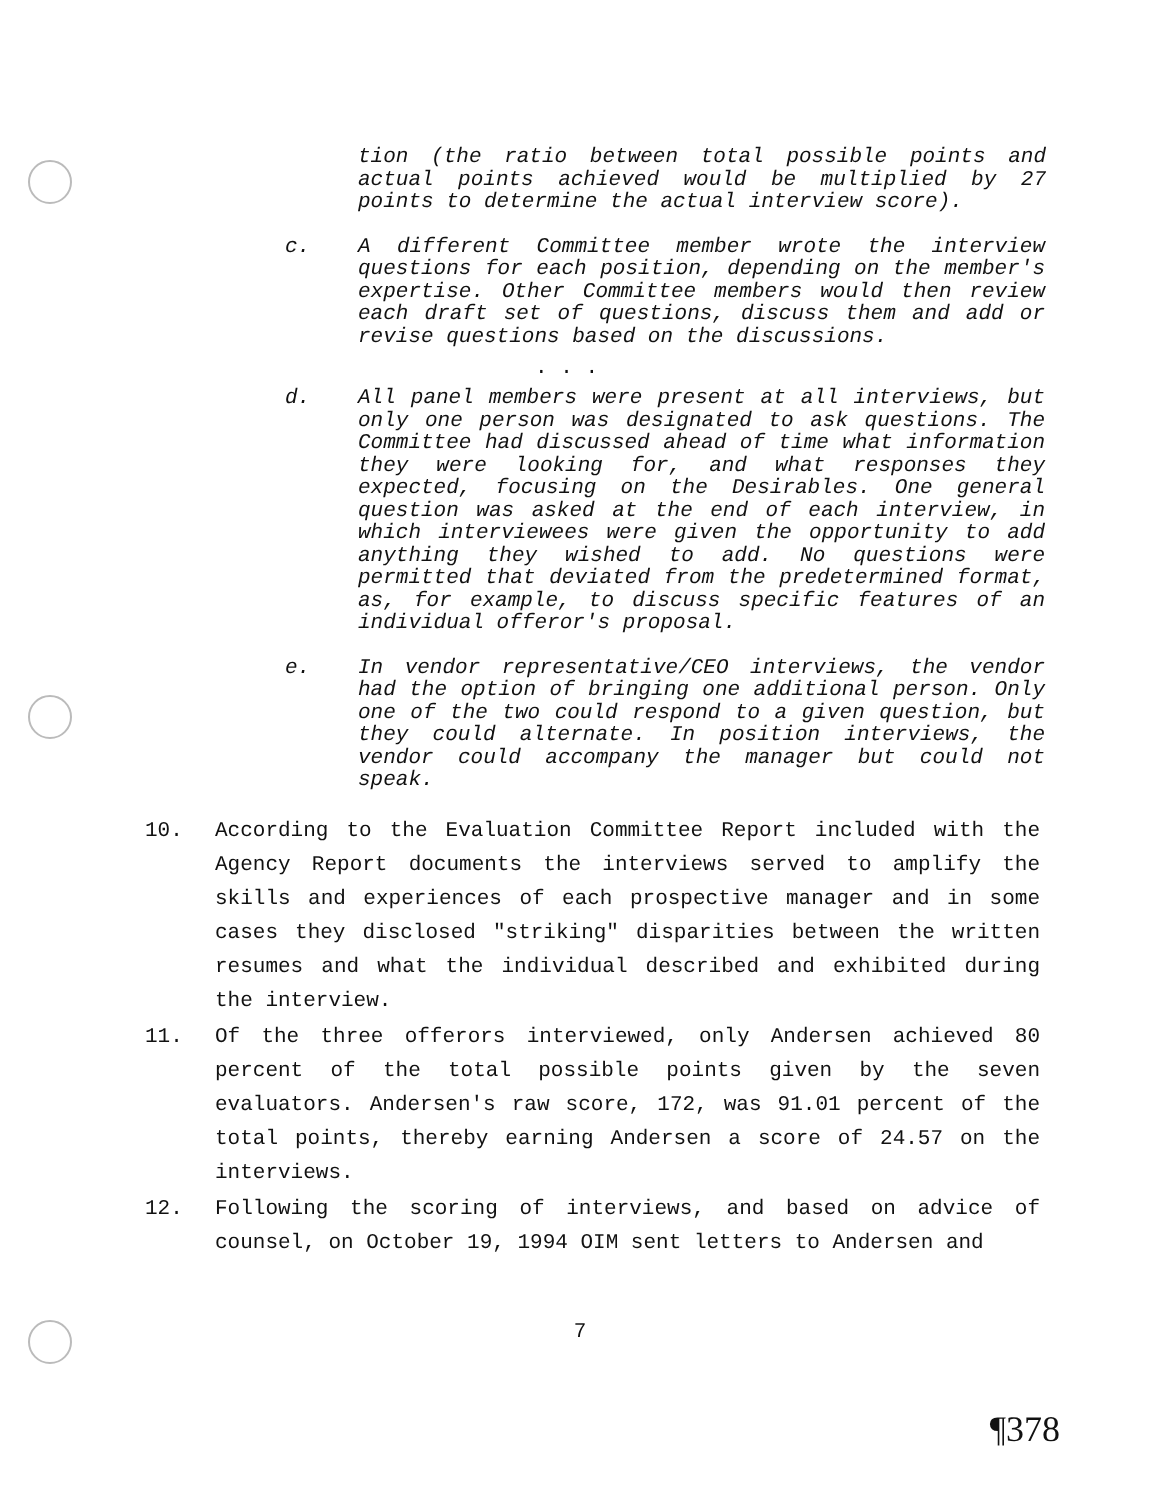tion (the ratio between total possible points and actual points achieved would be multiplied by 27 points to determine the actual interview score).
c. A different Committee member wrote the interview questions for each position, depending on the member's expertise. Other Committee members would then review each draft set of questions, discuss them and add or revise questions based on the discussions.
. . .
d. All panel members were present at all interviews, but only one person was designated to ask questions. The Committee had discussed ahead of time what information they were looking for, and what responses they expected, focusing on the Desirables. One general question was asked at the end of each interview, in which interviewees were given the opportunity to add anything they wished to add. No questions were permitted that deviated from the predetermined format, as, for example, to discuss specific features of an individual offeror's proposal.
e. In vendor representative/CEO interviews, the vendor had the option of bringing one additional person. Only one of the two could respond to a given question, but they could alternate. In position interviews, the vendor could accompany the manager but could not speak.
10. According to the Evaluation Committee Report included with the Agency Report documents the interviews served to amplify the skills and experiences of each prospective manager and in some cases they disclosed "striking" disparities between the written resumes and what the individual described and exhibited during the interview.
11. Of the three offerors interviewed, only Andersen achieved 80 percent of the total possible points given by the seven evaluators. Andersen's raw score, 172, was 91.01 percent of the total points, thereby earning Andersen a score of 24.57 on the interviews.
12. Following the scoring of interviews, and based on advice of counsel, on October 19, 1994 OIM sent letters to Andersen and
7
¶378